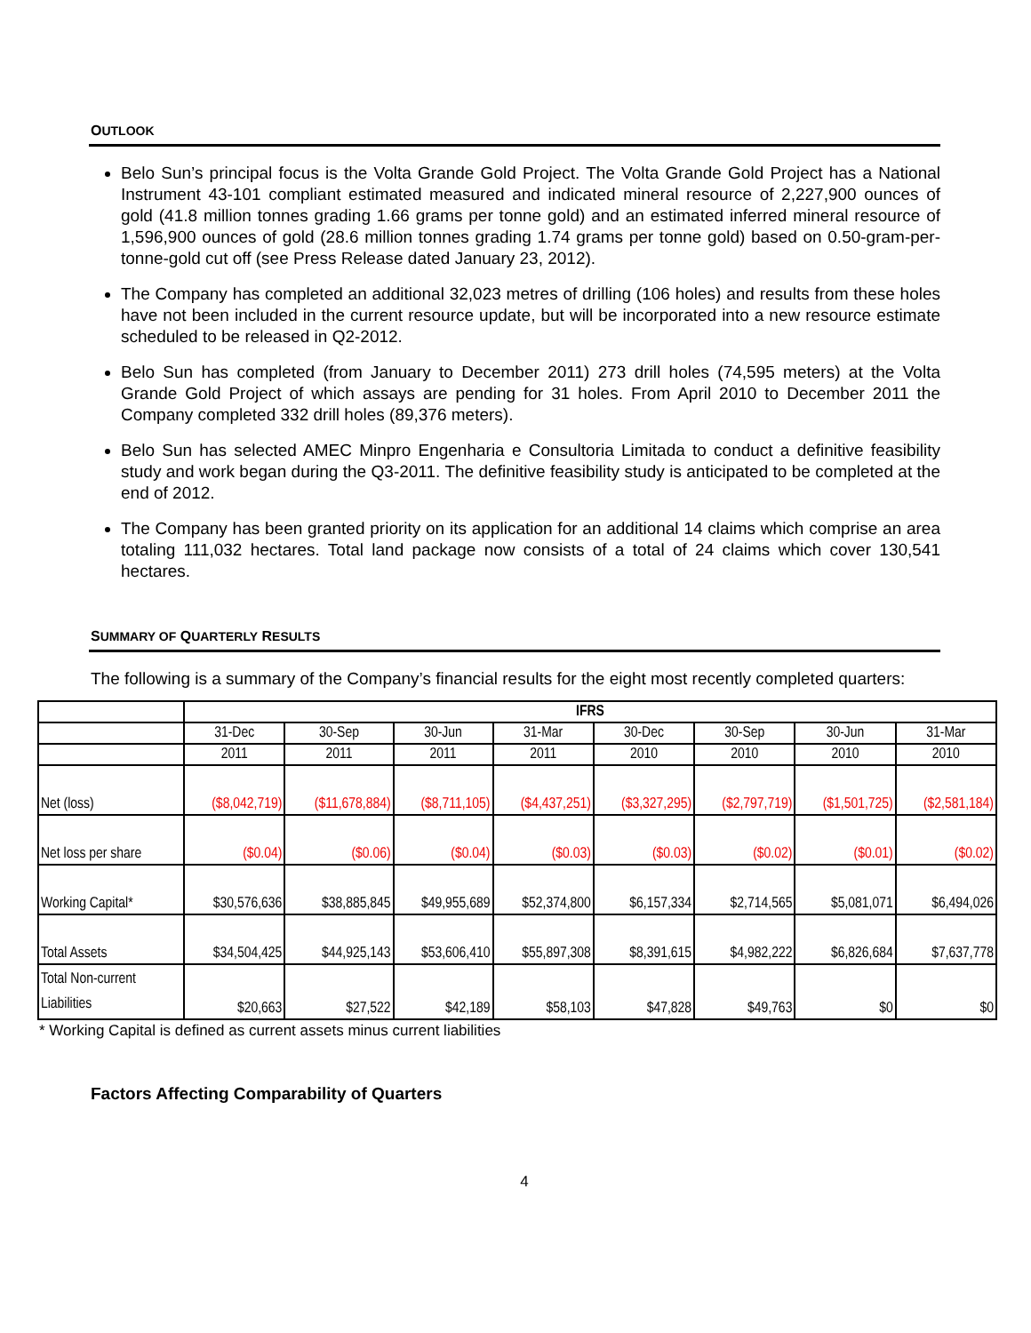OUTLOOK
Belo Sun’s principal focus is the Volta Grande Gold Project. The Volta Grande Gold Project has a National Instrument 43-101 compliant estimated measured and indicated mineral resource of 2,227,900 ounces of gold (41.8 million tonnes grading 1.66 grams per tonne gold) and an estimated inferred mineral resource of 1,596,900 ounces of gold (28.6 million tonnes grading 1.74 grams per tonne gold) based on 0.50-gram-per-tonne-gold cut off (see Press Release dated January 23, 2012).
The Company has completed an additional 32,023 metres of drilling (106 holes) and results from these holes have not been included in the current resource update, but will be incorporated into a new resource estimate scheduled to be released in Q2-2012.
Belo Sun has completed (from January to December 2011) 273 drill holes (74,595 meters) at the Volta Grande Gold Project of which assays are pending for 31 holes. From April 2010 to December 2011 the Company completed 332 drill holes (89,376 meters).
Belo Sun has selected AMEC Minpro Engenharia e Consultoria Limitada to conduct a definitive feasibility study and work began during the Q3-2011. The definitive feasibility study is anticipated to be completed at the end of 2012.
The Company has been granted priority on its application for an additional 14 claims which comprise an area totaling 111,032 hectares. Total land package now consists of a total of 24 claims which cover 130,541 hectares.
SUMMARY OF QUARTERLY RESULTS
The following is a summary of the Company’s financial results for the eight most recently completed quarters:
| | IFRS | | | | | | | |
| | 31-Dec | 30-Sep | 30-Jun | 31-Mar | 30-Dec | 30-Sep | 30-Jun | 31-Mar |
| | 2011 | 2011 | 2011 | 2011 | 2010 | 2010 | 2010 | 2010 |
| Net (loss) | ($8,042,719) | ($11,678,884) | ($8,711,105) | ($4,437,251) | ($3,327,295) | ($2,797,719) | ($1,501,725) | ($2,581,184) |
| Net loss per share | ($0.04) | ($0.06) | ($0.04) | ($0.03) | ($0.03) | ($0.02) | ($0.01) | ($0.02) |
| Working Capital* | $30,576,636 | $38,885,845 | $49,955,689 | $52,374,800 | $6,157,334 | $2,714,565 | $5,081,071 | $6,494,026 |
| Total Assets | $34,504,425 | $44,925,143 | $53,606,410 | $55,897,308 | $8,391,615 | $4,982,222 | $6,826,684 | $7,637,778 |
| Total Non-current Liabilities | $20,663 | $27,522 | $42,189 | $58,103 | $47,828 | $49,763 | $0 | $0 |
* Working Capital is defined as current assets minus current liabilities
Factors Affecting Comparability of Quarters
4